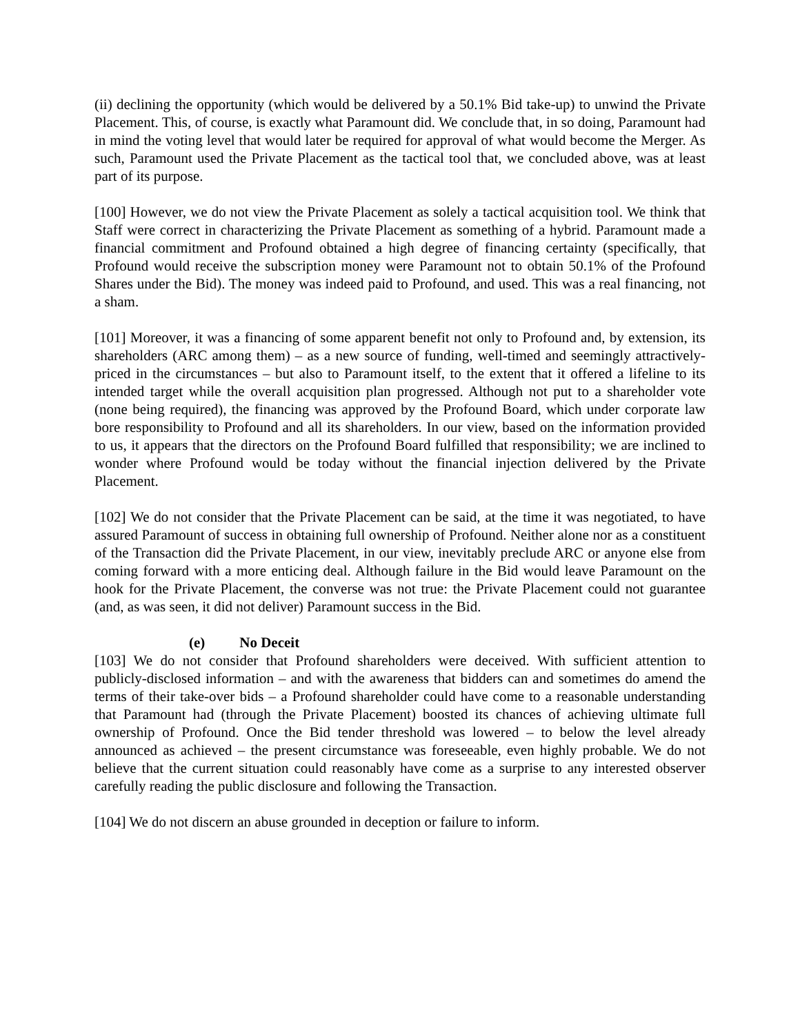(ii) declining the opportunity (which would be delivered by a 50.1% Bid take-up) to unwind the Private Placement. This, of course, is exactly what Paramount did. We conclude that, in so doing, Paramount had in mind the voting level that would later be required for approval of what would become the Merger. As such, Paramount used the Private Placement as the tactical tool that, we concluded above, was at least part of its purpose.
[100] However, we do not view the Private Placement as solely a tactical acquisition tool. We think that Staff were correct in characterizing the Private Placement as something of a hybrid. Paramount made a financial commitment and Profound obtained a high degree of financing certainty (specifically, that Profound would receive the subscription money were Paramount not to obtain 50.1% of the Profound Shares under the Bid). The money was indeed paid to Profound, and used. This was a real financing, not a sham.
[101] Moreover, it was a financing of some apparent benefit not only to Profound and, by extension, its shareholders (ARC among them) – as a new source of funding, well-timed and seemingly attractively-priced in the circumstances – but also to Paramount itself, to the extent that it offered a lifeline to its intended target while the overall acquisition plan progressed. Although not put to a shareholder vote (none being required), the financing was approved by the Profound Board, which under corporate law bore responsibility to Profound and all its shareholders. In our view, based on the information provided to us, it appears that the directors on the Profound Board fulfilled that responsibility; we are inclined to wonder where Profound would be today without the financial injection delivered by the Private Placement.
[102] We do not consider that the Private Placement can be said, at the time it was negotiated, to have assured Paramount of success in obtaining full ownership of Profound. Neither alone nor as a constituent of the Transaction did the Private Placement, in our view, inevitably preclude ARC or anyone else from coming forward with a more enticing deal. Although failure in the Bid would leave Paramount on the hook for the Private Placement, the converse was not true: the Private Placement could not guarantee (and, as was seen, it did not deliver) Paramount success in the Bid.
(e) No Deceit
[103] We do not consider that Profound shareholders were deceived. With sufficient attention to publicly-disclosed information – and with the awareness that bidders can and sometimes do amend the terms of their take-over bids – a Profound shareholder could have come to a reasonable understanding that Paramount had (through the Private Placement) boosted its chances of achieving ultimate full ownership of Profound. Once the Bid tender threshold was lowered – to below the level already announced as achieved – the present circumstance was foreseeable, even highly probable. We do not believe that the current situation could reasonably have come as a surprise to any interested observer carefully reading the public disclosure and following the Transaction.
[104] We do not discern an abuse grounded in deception or failure to inform.